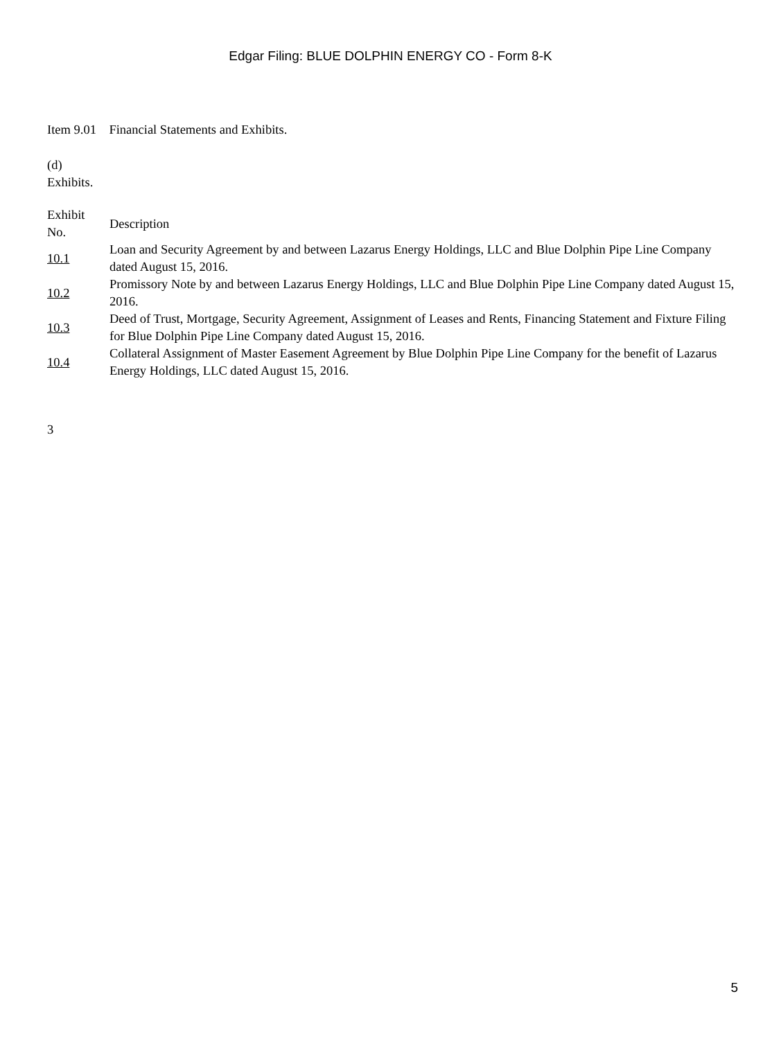Edgar Filing: BLUE DOLPHIN ENERGY CO - Form 8-K
Item 9.01 Financial Statements and Exhibits.
(d)
Exhibits.
| Exhibit No. | Description |
| --- | --- |
| 10.1 | Loan and Security Agreement by and between Lazarus Energy Holdings, LLC and Blue Dolphin Pipe Line Company dated August 15, 2016. |
| 10.2 | Promissory Note by and between Lazarus Energy Holdings, LLC and Blue Dolphin Pipe Line Company dated August 15, 2016. |
| 10.3 | Deed of Trust, Mortgage, Security Agreement, Assignment of Leases and Rents, Financing Statement and Fixture Filing for Blue Dolphin Pipe Line Company dated August 15, 2016. |
| 10.4 | Collateral Assignment of Master Easement Agreement by Blue Dolphin Pipe Line Company for the benefit of Lazarus Energy Holdings, LLC dated August 15, 2016. |
3
5